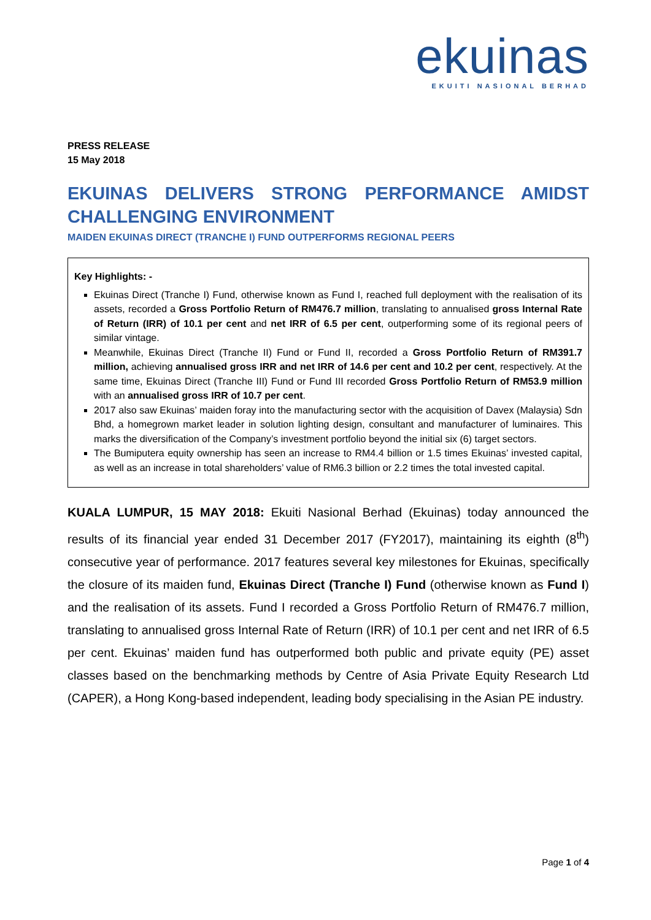ekuinas
EKUITI NASIONAL BERHAD
PRESS RELEASE
15 May 2018
EKUINAS DELIVERS STRONG PERFORMANCE AMIDST CHALLENGING ENVIRONMENT
MAIDEN EKUINAS DIRECT (TRANCHE I) FUND OUTPERFORMS REGIONAL PEERS
Key Highlights: -
Ekuinas Direct (Tranche I) Fund, otherwise known as Fund I, reached full deployment with the realisation of its assets, recorded a Gross Portfolio Return of RM476.7 million, translating to annualised gross Internal Rate of Return (IRR) of 10.1 per cent and net IRR of 6.5 per cent, outperforming some of its regional peers of similar vintage.
Meanwhile, Ekuinas Direct (Tranche II) Fund or Fund II, recorded a Gross Portfolio Return of RM391.7 million, achieving annualised gross IRR and net IRR of 14.6 per cent and 10.2 per cent, respectively. At the same time, Ekuinas Direct (Tranche III) Fund or Fund III recorded Gross Portfolio Return of RM53.9 million with an annualised gross IRR of 10.7 per cent.
2017 also saw Ekuinas’ maiden foray into the manufacturing sector with the acquisition of Davex (Malaysia) Sdn Bhd, a homegrown market leader in solution lighting design, consultant and manufacturer of luminaires. This marks the diversification of the Company’s investment portfolio beyond the initial six (6) target sectors.
The Bumiputera equity ownership has seen an increase to RM4.4 billion or 1.5 times Ekuinas’ invested capital, as well as an increase in total shareholders’ value of RM6.3 billion or 2.2 times the total invested capital.
KUALA LUMPUR, 15 MAY 2018: Ekuiti Nasional Berhad (Ekuinas) today announced the results of its financial year ended 31 December 2017 (FY2017), maintaining its eighth (8<sup>th</sup>) consecutive year of performance. 2017 features several key milestones for Ekuinas, specifically the closure of its maiden fund, Ekuinas Direct (Tranche I) Fund (otherwise known as Fund I) and the realisation of its assets. Fund I recorded a Gross Portfolio Return of RM476.7 million, translating to annualised gross Internal Rate of Return (IRR) of 10.1 per cent and net IRR of 6.5 per cent. Ekuinas’ maiden fund has outperformed both public and private equity (PE) asset classes based on the benchmarking methods by Centre of Asia Private Equity Research Ltd (CAPER), a Hong Kong-based independent, leading body specialising in the Asian PE industry.
Page 1 of 4